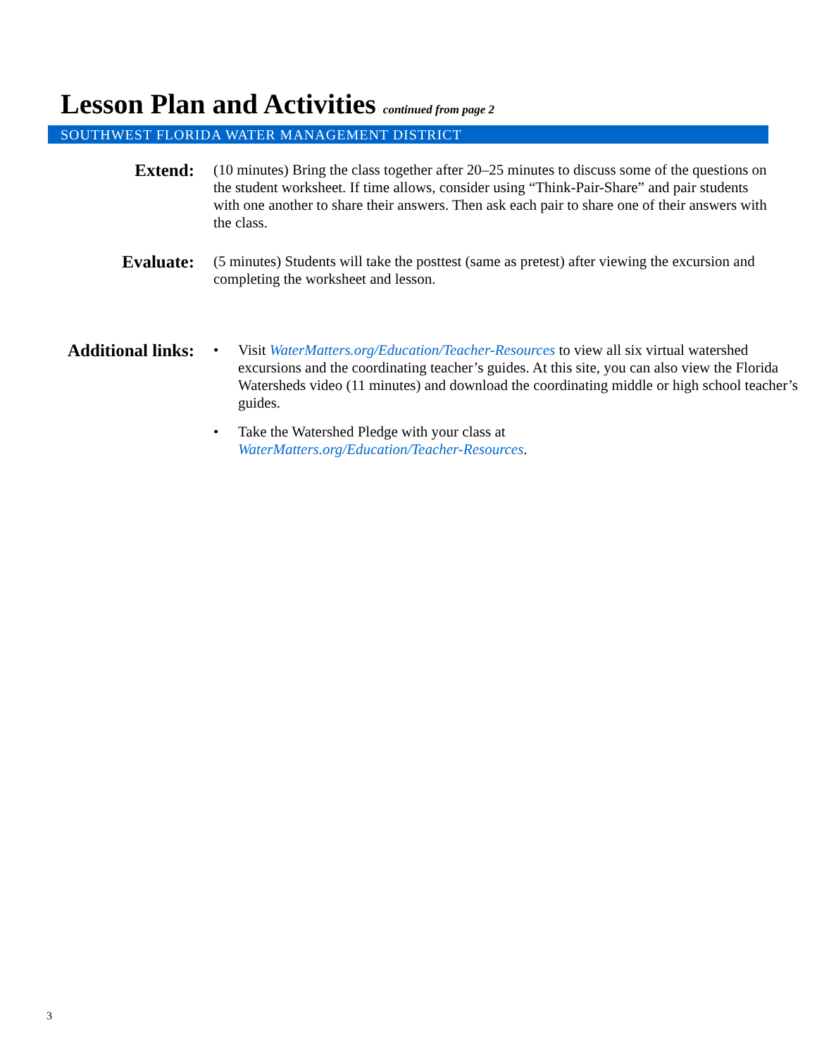Lesson Plan and Activities continued from page 2
SOUTHWEST FLORIDA WATER MANAGEMENT DISTRICT
Extend:
(10 minutes) Bring the class together after 20–25 minutes to discuss some of the questions on the student worksheet. If time allows, consider using “Think-Pair-Share” and pair students with one another to share their answers. Then ask each pair to share one of their answers with the class.
Evaluate:
(5 minutes) Students will take the posttest (same as pretest) after viewing the excursion and completing the worksheet and lesson.
Additional links:
• Visit WaterMatters.org/Education/Teacher-Resources to view all six virtual watershed excursions and the coordinating teacher’s guides. At this site, you can also view the Florida Watersheds video (11 minutes) and download the coordinating middle or high school teacher’s guides.
• Take the Watershed Pledge with your class at
WaterMatters.org/Education/Teacher-Resources.
3